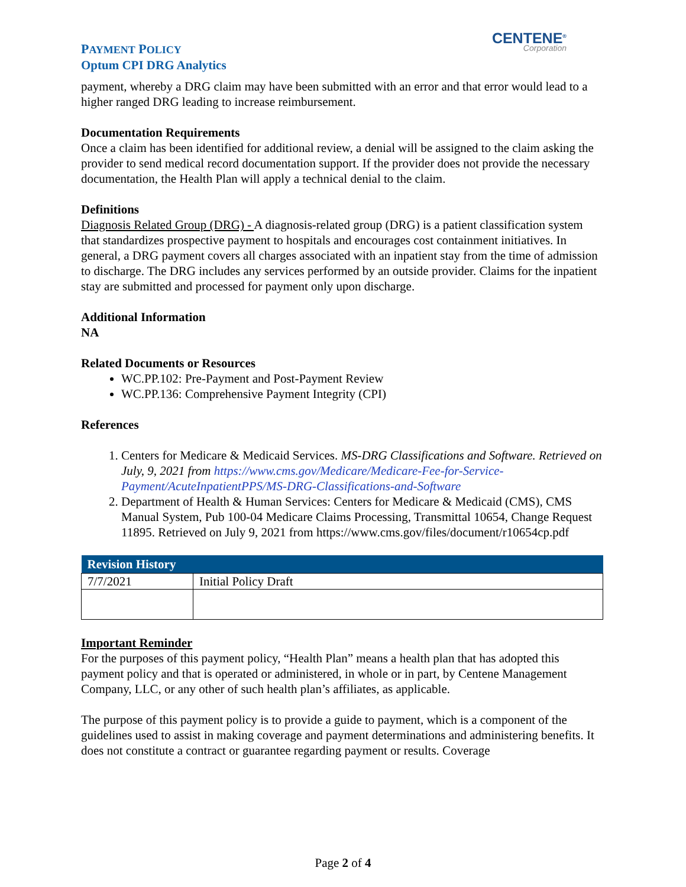PAYMENT POLICY
Optum CPI DRG Analytics
CENTENE<sup>®</sup>
Corporation
payment, whereby a DRG claim may have been submitted with an error and that error would lead to a higher ranged DRG leading to increase reimbursement.
Documentation Requirements
Once a claim has been identified for additional review, a denial will be assigned to the claim asking the provider to send medical record documentation support. If the provider does not provide the necessary documentation, the Health Plan will apply a technical denial to the claim.
Definitions
Diagnosis Related Group (DRG) - A diagnosis-related group (DRG) is a patient classification system that standardizes prospective payment to hospitals and encourages cost containment initiatives. In general, a DRG payment covers all charges associated with an inpatient stay from the time of admission to discharge. The DRG includes any services performed by an outside provider. Claims for the inpatient stay are submitted and processed for payment only upon discharge.
Additional Information
NA
Related Documents or Resources
WC.PP.102: Pre-Payment and Post-Payment Review
WC.PP.136: Comprehensive Payment Integrity (CPI)
References
1. Centers for Medicare & Medicaid Services. MS-DRG Classifications and Software. Retrieved on July, 9, 2021 from https://www.cms.gov/Medicare/Medicare-Fee-for-Service-Payment/AcuteInpatientPPS/MS-DRG-Classifications-and-Software
2. Department of Health & Human Services: Centers for Medicare & Medicaid (CMS), CMS Manual System, Pub 100-04 Medicare Claims Processing, Transmittal 10654, Change Request 11895. Retrieved on July 9, 2021 from https://www.cms.gov/files/document/r10654cp.pdf
| Revision History | |
| --- | --- |
| 7/7/2021 | Initial Policy Draft |
Important Reminder
For the purposes of this payment policy, “Health Plan” means a health plan that has adopted this payment policy and that is operated or administered, in whole or in part, by Centene Management Company, LLC, or any other of such health plan’s affiliates, as applicable.
The purpose of this payment policy is to provide a guide to payment, which is a component of the guidelines used to assist in making coverage and payment determinations and administering benefits. It does not constitute a contract or guarantee regarding payment or results. Coverage
Page 2 of 4